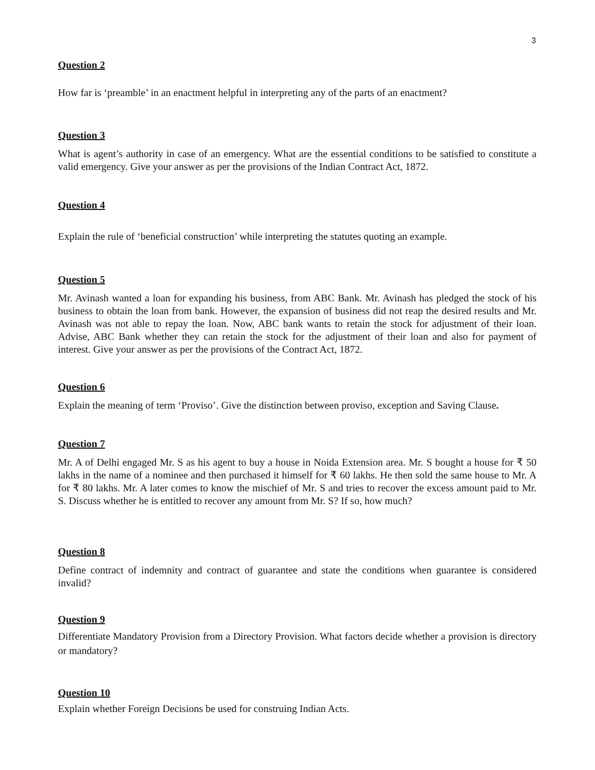3
Question 2
How far is ‘preamble’ in an enactment helpful in interpreting any of the parts of an enactment?
Question 3
What is agent’s authority in case of an emergency. What are the essential conditions to be satisfied to constitute a valid emergency. Give your answer as per the provisions of the Indian Contract Act, 1872.
Question 4
Explain the rule of ‘beneficial construction’ while interpreting the statutes quoting an example.
Question 5
Mr. Avinash wanted a loan for expanding his business, from ABC Bank. Mr. Avinash has pledged the stock of his business to obtain the loan from bank. However, the expansion of business did not reap the desired results and Mr. Avinash was not able to repay the loan. Now, ABC bank wants to retain the stock for adjustment of their loan. Advise, ABC Bank whether they can retain the stock for the adjustment of their loan and also for payment of interest. Give your answer as per the provisions of the Contract Act, 1872.
Question 6
Explain the meaning of term ‘Proviso’. Give the distinction between proviso, exception and Saving Clause.
Question 7
Mr. A of Delhi engaged Mr. S as his agent to buy a house in Noida Extension area. Mr. S bought a house for ₹ 50 lakhs in the name of a nominee and then purchased it himself for ₹ 60 lakhs. He then sold the same house to Mr. A for ₹ 80 lakhs. Mr. A later comes to know the mischief of Mr. S and tries to recover the excess amount paid to Mr. S. Discuss whether he is entitled to recover any amount from Mr. S? If so, how much?
Question 8
Define contract of indemnity and contract of guarantee and state the conditions when guarantee is considered invalid?
Question 9
Differentiate Mandatory Provision from a Directory Provision. What factors decide whether a provision is directory or mandatory?
Question 10
Explain whether Foreign Decisions be used for construing Indian Acts.